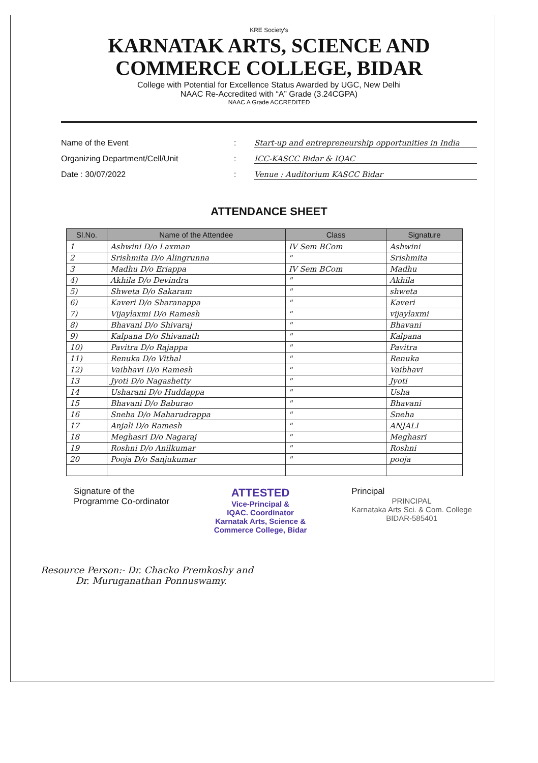KRE Society's
KARNATAK ARTS, SCIENCE AND
COMMERCE COLLEGE, BIDAR
College with Potential for Excellence Status Awarded by UGC, New Delhi
NAAC Re-Accredited with “A” Grade (3.24CGPA)
NAAC A Grade ACCREDITED
Name of the Event: Start-up and entrepreneurship opportunities in India
Organizing Department/Cell/Unit: ICC-KASCC Bidar & IQAC
Date : 30/07/2022: Venue : Auditorium KASCC Bidar
ATTENDANCE SHEET
| Sl.No. | Name of the Attendee | Class | Signature |
| --- | --- | --- | --- |
| 1 | Ashwini D/o Laxman | IV Sem BCom | Ashwini |
| 2 | Srishmita D/o Alingrunna | " | Srishmita |
| 3 | Madhu D/o Eriappa | IV Sem BCom | Madhu |
| 4) | Akhila D/o Devindra | " | Akhila |
| 5) | Shweta D/o Sakaram | " | shweta |
| 6) | Kaveri D/o Sharanappa | " | Kaveri |
| 7) | Vijaylaxmi D/o Ramesh | " | vijaylaxmi |
| 8) | Bhavani D/o Shivaraj | " | Bhavani |
| 9) | Kalpana D/o Shivanath | " | Kalpana |
| 10) | Pavitra D/o Rajappa | " | Pavitra |
| 11) | Renuka D/o Vithal | " | Renuka |
| 12) | Vaibhavi D/o Ramesh | " | Vaibhavi |
| 13 | Jyoti D/o Nagashetty | " | Jyoti |
| 14 | Usharani D/o Huddappa | " | Usha |
| 15 | Bhavani D/o Baburao | " | Bhavani |
| 16 | Sneha D/o Maharudrappa | " | Sneha |
| 17 | Anjali D/o Ramesh | " | ANJALI |
| 18 | Meghasri D/o Nagaraj | " | Meghasri |
| 19 | Roshni D/o Anilkumar | " | Roshni |
| 20 | Pooja D/o Sanjukumar | " | pooja |
Signature of the
Programme Co-ordinator
ATTESTED
Vice-Principal &
IQAC. Coordinator
Karnatak Arts, Science &
Commerce College, Bidar
Principal
PRINCIPAL
Karnataka Arts Sci. & Com. College
BIDAR-585401
Resource Person:- Dr. Chacko Premkoshy and
Dr. Muruganathan Ponnuswamy.